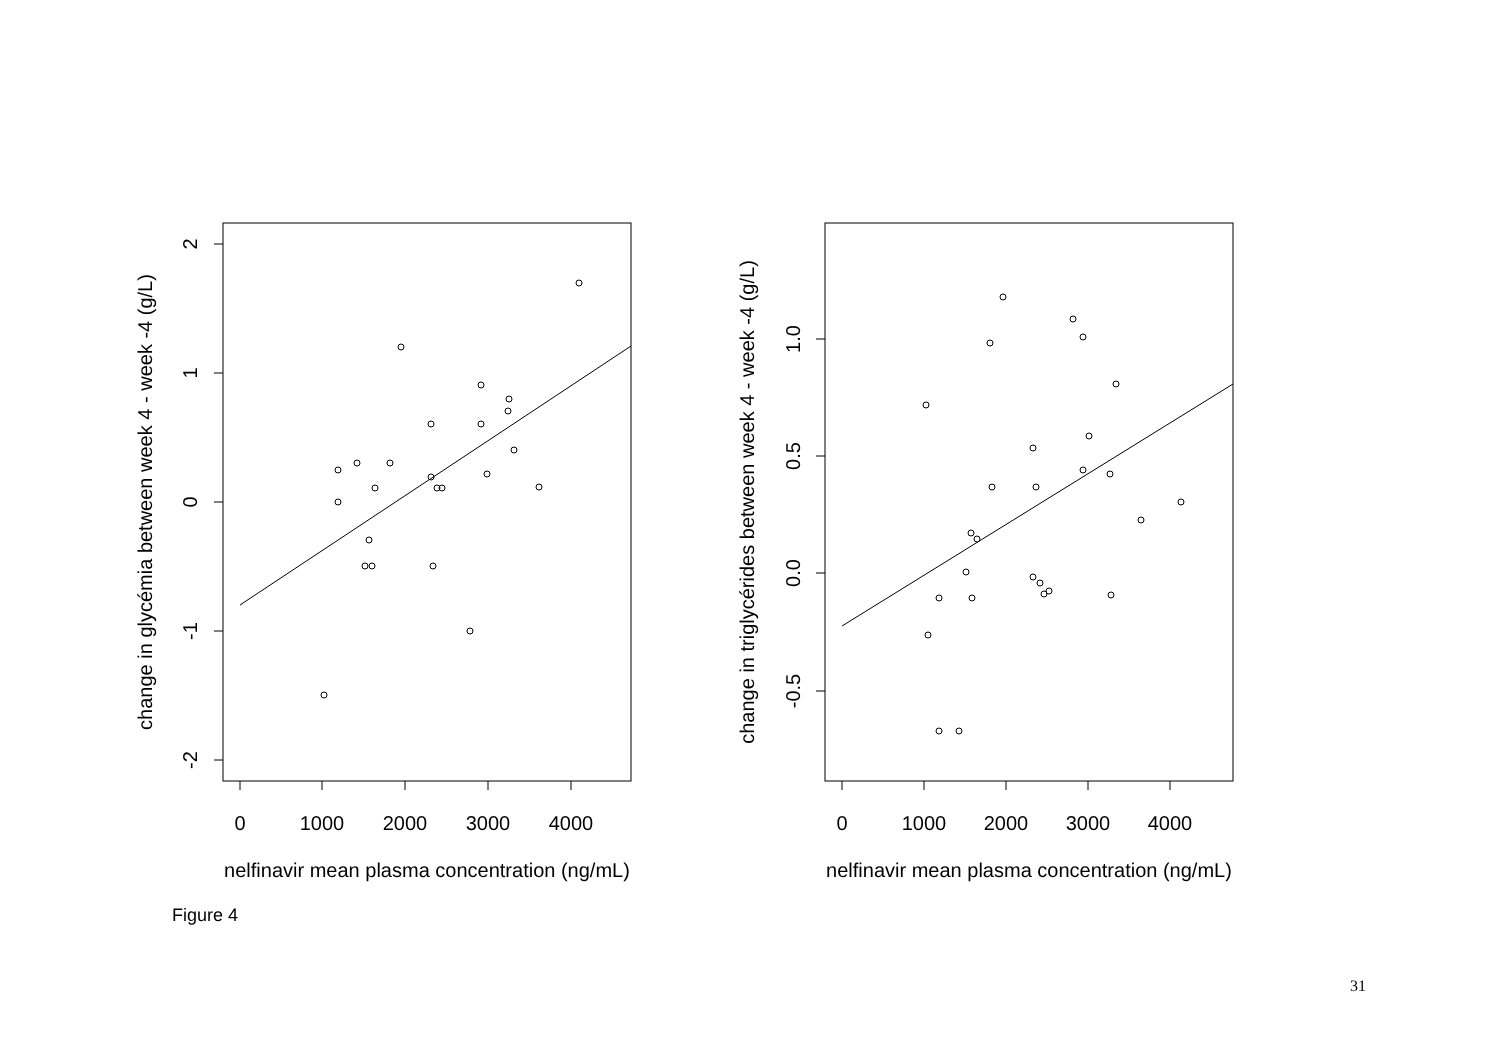0
1000
2000
3000
4000
nelfinavir mean plasma concentration (ng/mL)
0
1000
2000
3000
4000
nelfinavir mean plasma concentration (ng/mL)
2
1
0
-1
-2
change in glycémia between week 4 - week -4 (g/L)
1.0
0.5
0.0
-0.5
change in triglycérides between week 4 - week -4 (g/L)
Figure 4
31